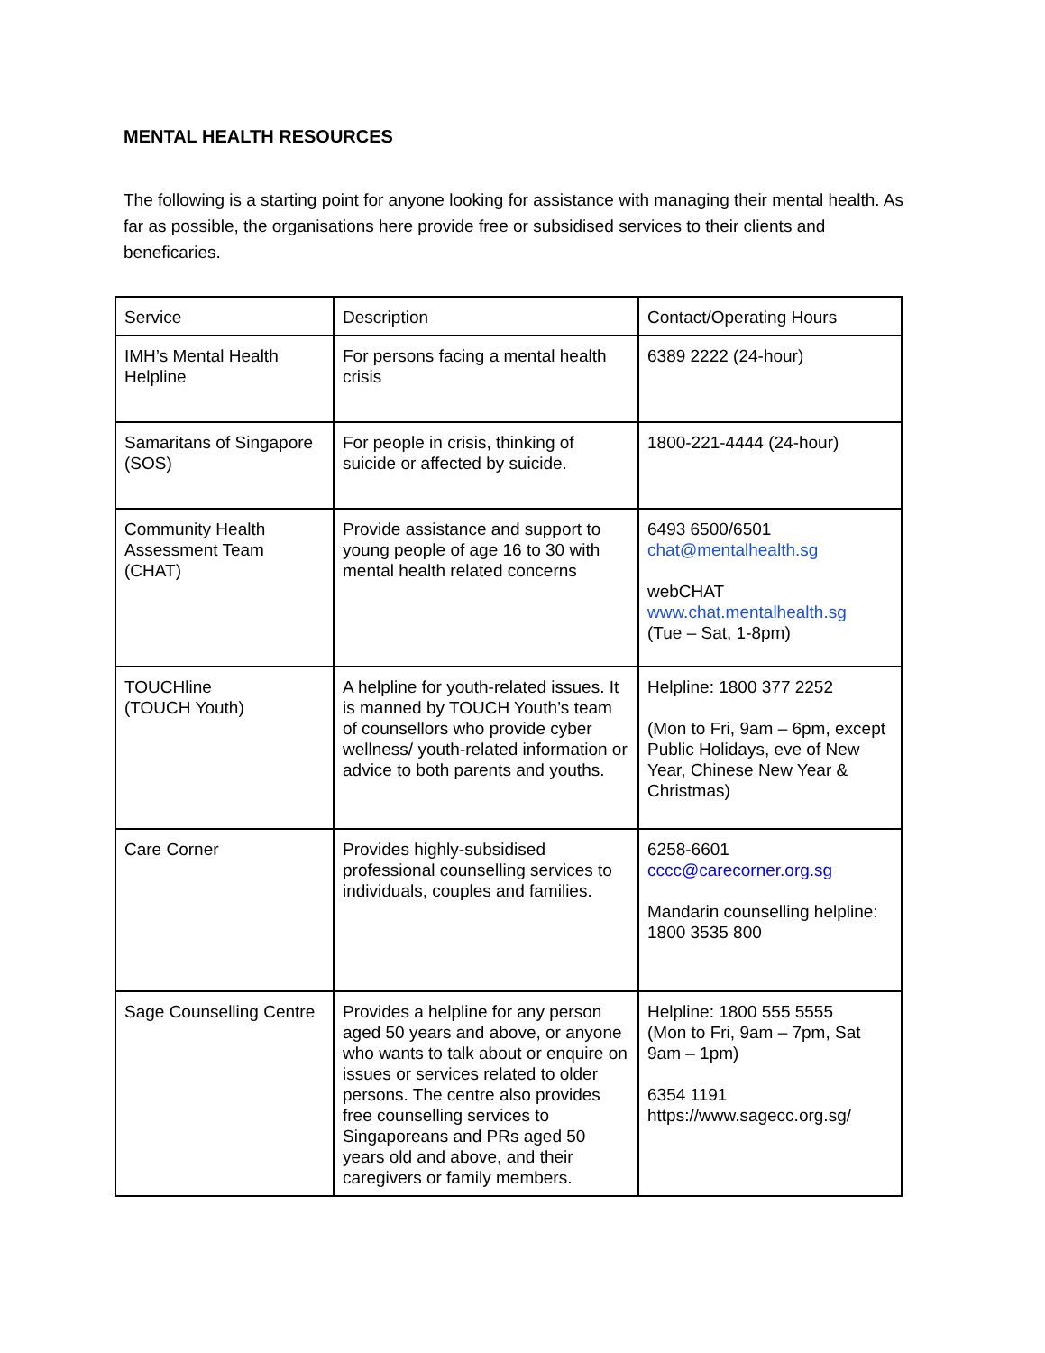MENTAL HEALTH RESOURCES
The following is a starting point for anyone looking for assistance with managing their mental health. As far as possible, the organisations here provide free or subsidised services to their clients and beneficaries.
| Service | Description | Contact/Operating Hours |
| IMH’s Mental Health Helpline | For persons facing a mental health crisis | 6389 2222 (24-hour) |
| Samaritans of Singapore (SOS) | For people in crisis, thinking of suicide or affected by suicide. | 1800-221-4444 (24-hour) |
| Community Health Assessment Team (CHAT) | Provide assistance and support to young people of age 16 to 30 with mental health related concerns | 6493 6500/6501 chat@mentalhealth.sg webCHAT www.chat.mentalhealth.sg (Tue – Sat, 1-8pm) |
| TOUCHline (TOUCH Youth) | A helpline for youth-related issues. It is manned by TOUCH Youth’s team of counsellors who provide cyber wellness/ youth-related information or advice to both parents and youths. | Helpline: 1800 377 2252 (Mon to Fri, 9am – 6pm, except Public Holidays, eve of New Year, Chinese New Year & Christmas) |
| Care Corner | Provides highly-subsidised professional counselling services to individuals, couples and families. | 6258-6601 cccc@carecorner.org.sg Mandarin counselling helpline: 1800 3535 800 |
| Sage Counselling Centre | Provides a helpline for any person aged 50 years and above, or anyone who wants to talk about or enquire on issues or services related to older persons. The centre also provides free counselling services to Singaporeans and PRs aged 50 years old and above, and their caregivers or family members. | Helpline: 1800 555 5555 (Mon to Fri, 9am – 7pm, Sat 9am – 1pm) 6354 1191 https://www.sagecc.org.sg/ |